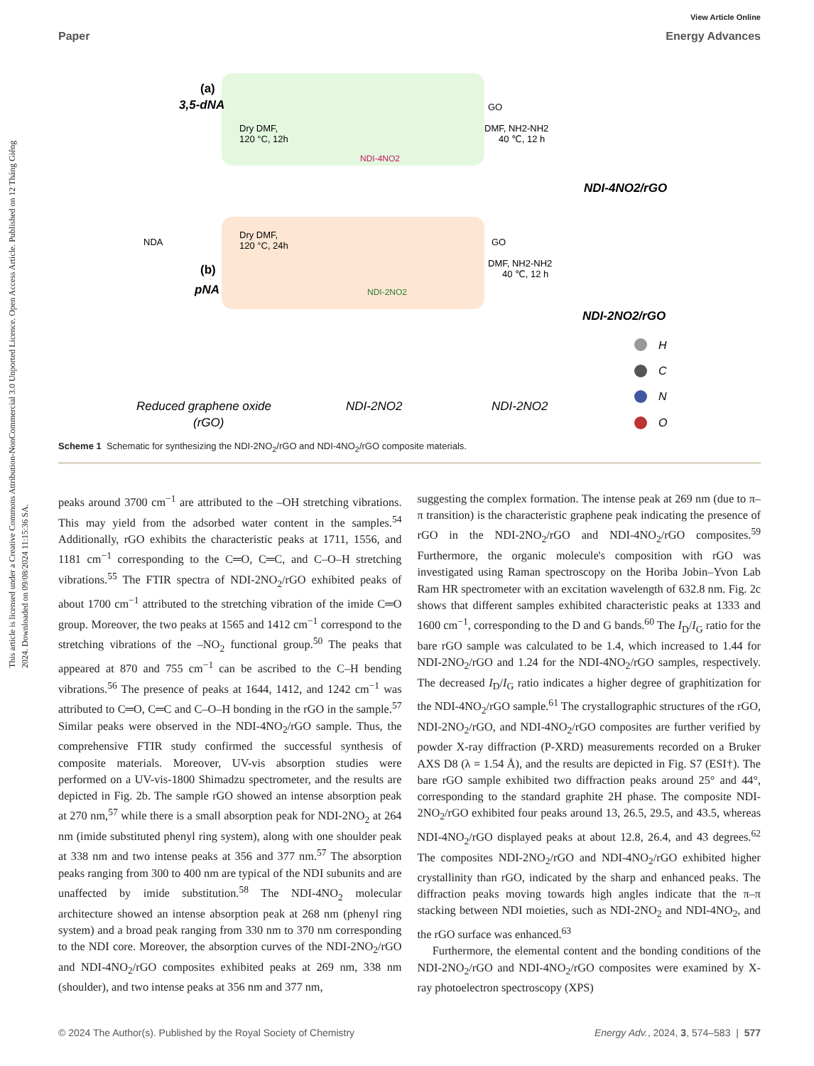This article is licensed under a Creative Commons Attribution-NonCommercial 3.0 Unported Licence. Open Access Article. Published on 12 Tháng Giêng 2024. Downloaded on 09/08/2024 11:15:36 SA.
View Article Online
Paper Energy Advances
(a)
3,5-dNA
Dry DMF,
120 °C, 12h
NDI-4NO2
GO
DMF, NH2-NH2
40 ℃, 12 h
NDI-4NO2/rGO
NDA
Dry DMF,
120 °C, 24h
(b)
pNA
NDI-2NO2
GO
DMF, NH2-NH2
40 ℃, 12 h
NDI-2NO2/rGO
H
C
N
O
Reduced graphene oxide
(rGO)
NDI-2NO2
NDI-2NO2
Scheme 1 Schematic for synthesizing the NDI-2NO<sub>2</sub>/rGO and NDI-4NO<sub>2</sub>/rGO composite materials.
peaks around 3700 cm<sup>−1</sup> are attributed to the –OH stretching vibrations. This may yield from the adsorbed water content in the samples.<sup>54</sup> Additionally, rGO exhibits the characteristic peaks at 1711, 1556, and 1181 cm<sup>−1</sup> corresponding to the C═O, C═C, and C–O–H stretching vibrations.<sup>55</sup> The FTIR spectra of NDI-2NO<sub>2</sub>/rGO exhibited peaks of about 1700 cm<sup>−1</sup> attributed to the stretching vibration of the imide C═O group. Moreover, the two peaks at 1565 and 1412 cm<sup>−1</sup> correspond to the stretching vibrations of the –NO<sub>2</sub> functional group.<sup>50</sup> The peaks that appeared at 870 and 755 cm<sup>−1</sup> can be ascribed to the C–H bending vibrations.<sup>56</sup> The presence of peaks at 1644, 1412, and 1242 cm<sup>−1</sup> was attributed to C═O, C═C and C–O–H bonding in the rGO in the sample.<sup>57</sup> Similar peaks were observed in the NDI-4NO<sub>2</sub>/rGO sample. Thus, the comprehensive FTIR study confirmed the successful synthesis of composite materials. Moreover, UV-vis absorption studies were performed on a UV-vis-1800 Shimadzu spectrometer, and the results are depicted in Fig. 2b. The sample rGO showed an intense absorption peak at 270 nm,<sup>57</sup> while there is a small absorption peak for NDI-2NO<sub>2</sub> at 264 nm (imide substituted phenyl ring system), along with one shoulder peak at 338 nm and two intense peaks at 356 and 377 nm.<sup>57</sup> The absorption peaks ranging from 300 to 400 nm are typical of the NDI subunits and are unaffected by imide substitution.<sup>58</sup> The NDI-4NO<sub>2</sub> molecular architecture showed an intense absorption peak at 268 nm (phenyl ring system) and a broad peak ranging from 330 nm to 370 nm corresponding to the NDI core. Moreover, the absorption curves of the NDI-2NO<sub>2</sub>/rGO and NDI-4NO<sub>2</sub>/rGO composites exhibited peaks at 269 nm, 338 nm (shoulder), and two intense peaks at 356 nm and 377 nm,
suggesting the complex formation. The intense peak at 269 nm (due to π–π transition) is the characteristic graphene peak indicating the presence of rGO in the NDI-2NO<sub>2</sub>/rGO and NDI-4NO<sub>2</sub>/rGO composites.<sup>59</sup> Furthermore, the organic molecule's composition with rGO was investigated using Raman spectroscopy on the Horiba Jobin–Yvon Lab Ram HR spectrometer with an excitation wavelength of 632.8 nm. Fig. 2c shows that different samples exhibited characteristic peaks at 1333 and 1600 cm<sup>−1</sup>, corresponding to the D and G bands.<sup>60</sup> The I<sub>D</sub>/I<sub>G</sub> ratio for the bare rGO sample was calculated to be 1.4, which increased to 1.44 for NDI-2NO<sub>2</sub>/rGO and 1.24 for the NDI-4NO<sub>2</sub>/rGO samples, respectively. The decreased I<sub>D</sub>/I<sub>G</sub> ratio indicates a higher degree of graphitization for the NDI-4NO<sub>2</sub>/rGO sample.<sup>61</sup> The crystallographic structures of the rGO, NDI-2NO<sub>2</sub>/rGO, and NDI-4NO<sub>2</sub>/rGO composites are further verified by powder X-ray diffraction (P-XRD) measurements recorded on a Bruker AXS D8 (λ = 1.54 Å), and the results are depicted in Fig. S7 (ESI†). The bare rGO sample exhibited two diffraction peaks around 25° and 44°, corresponding to the standard graphite 2H phase. The composite NDI-2NO<sub>2</sub>/rGO exhibited four peaks around 13, 26.5, 29.5, and 43.5, whereas NDI-4NO<sub>2</sub>/rGO displayed peaks at about 12.8, 26.4, and 43 degrees.<sup>62</sup> The composites NDI-2NO<sub>2</sub>/rGO and NDI-4NO<sub>2</sub>/rGO exhibited higher crystallinity than rGO, indicated by the sharp and enhanced peaks. The diffraction peaks moving towards high angles indicate that the π–π stacking between NDI moieties, such as NDI-2NO<sub>2</sub> and NDI-4NO<sub>2</sub>, and the rGO surface was enhanced.<sup>63</sup>
Furthermore, the elemental content and the bonding conditions of the NDI-2NO<sub>2</sub>/rGO and NDI-4NO<sub>2</sub>/rGO composites were examined by X-ray photoelectron spectroscopy (XPS)
© 2024 The Author(s). Published by the Royal Society of Chemistry Energy Adv., 2024, 3, 574–583 | 577